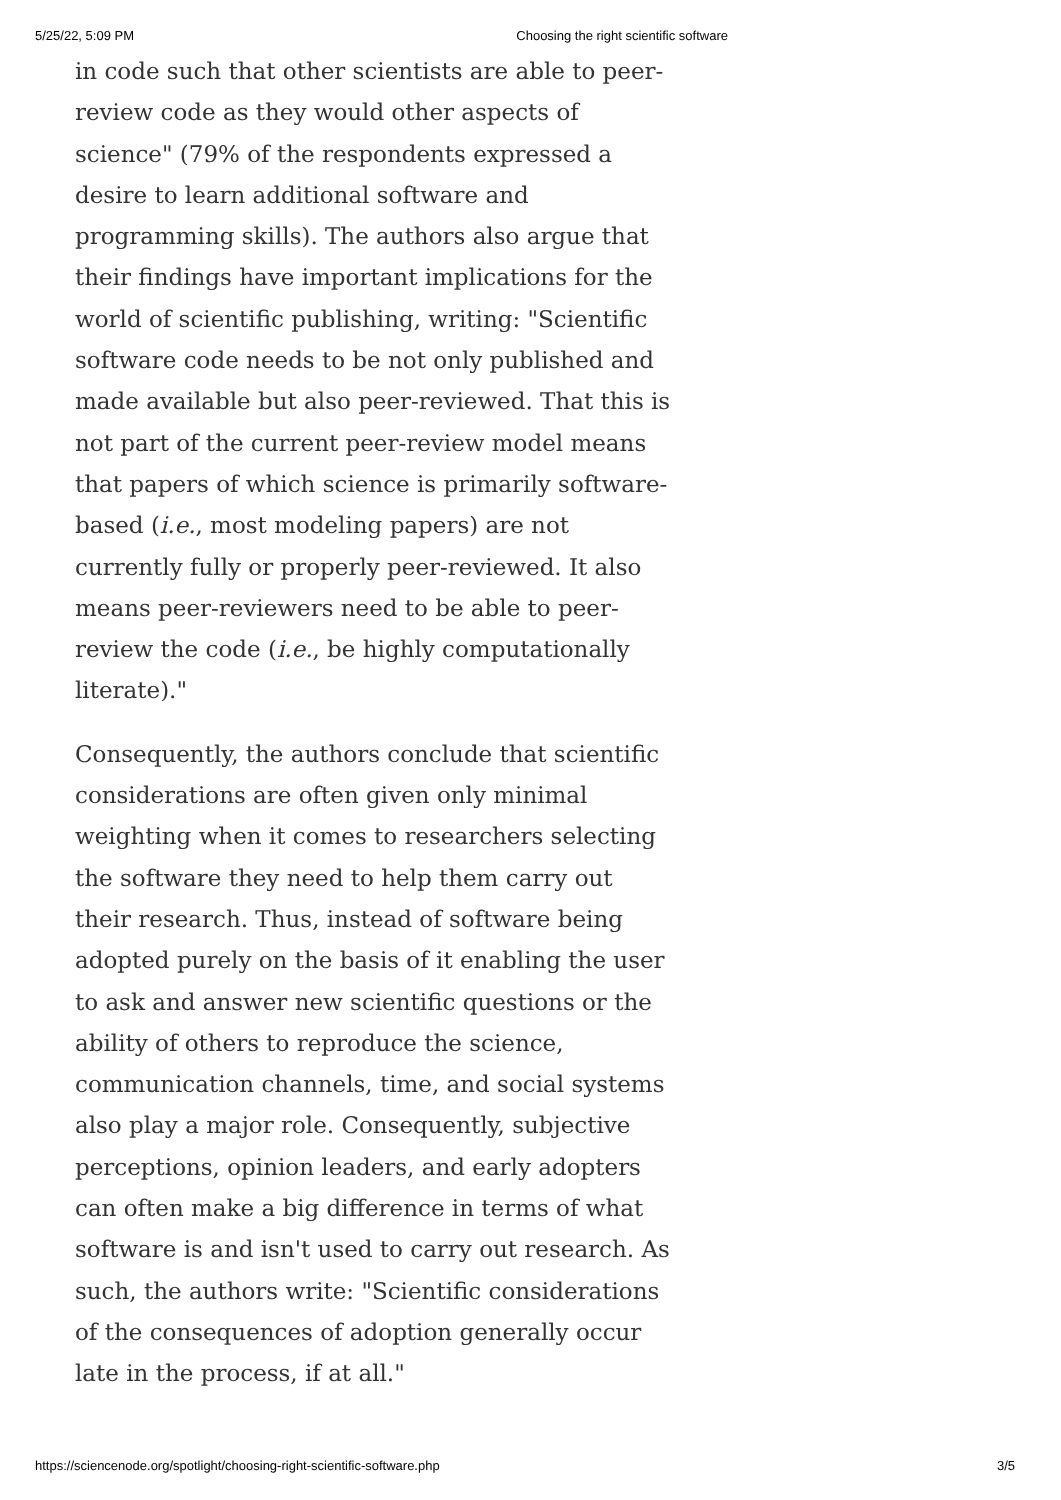5/25/22, 5:09 PM Choosing the right scientific software
in code such that other scientists are able to peer-review code as they would other aspects of science" (79% of the respondents expressed a desire to learn additional software and programming skills). The authors also argue that their findings have important implications for the world of scientific publishing, writing: "Scientific software code needs to be not only published and made available but also peer-reviewed. That this is not part of the current peer-review model means that papers of which science is primarily software-based (i.e., most modeling papers) are not currently fully or properly peer-reviewed. It also means peer-reviewers need to be able to peer-review the code (i.e., be highly computationally literate)."
Consequently, the authors conclude that scientific considerations are often given only minimal weighting when it comes to researchers selecting the software they need to help them carry out their research. Thus, instead of software being adopted purely on the basis of it enabling the user to ask and answer new scientific questions or the ability of others to reproduce the science, communication channels, time, and social systems also play a major role. Consequently, subjective perceptions, opinion leaders, and early adopters can often make a big difference in terms of what software is and isn't used to carry out research. As such, the authors write: "Scientific considerations of the consequences of adoption generally occur late in the process, if at all."
https://sciencenode.org/spotlight/choosing-right-scientific-software.php 3/5